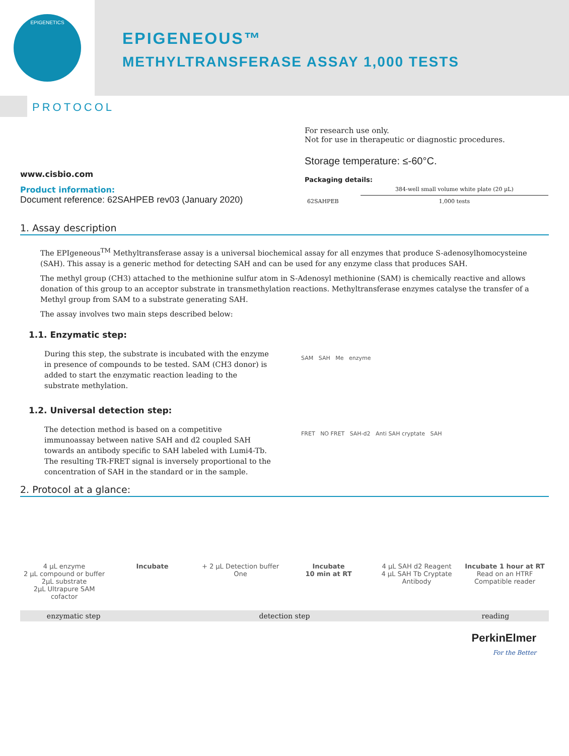EPIGENETICS
EPIGENEOUS™
METHYLTRANSFERASE ASSAY 1,000 TESTS
PROTOCOL
www.cisbio.com
Product information:
Document reference: 62SAHPEB rev03 (January 2020)
For research use only.
Not for use in therapeutic or diagnostic procedures.
Storage temperature: ≤-60°C.
Packaging details:
| | 384-well small volume white plate (20 µL) |
| --- | --- |
| 62SAHPEB | 1,000 tests |
1. Assay description
The EPIgeneous<sup>TM</sup> Methyltransferase assay is a universal biochemical assay for all enzymes that produce S-adenosylhomocysteine (SAH). This assay is a generic method for detecting SAH and can be used for any enzyme class that produces SAH.
The methyl group (CH3) attached to the methionine sulfur atom in S-Adenosyl methionine (SAM) is chemically reactive and allows donation of this group to an acceptor substrate in transmethylation reactions. Methyltransferase enzymes catalyse the transfer of a Methyl group from SAM to a substrate generating SAH.
The assay involves two main steps described below:
1.1. Enzymatic step:
During this step, the substrate is incubated with the enzyme in presence of compounds to be tested. SAM (CH3 donor) is added to start the enzymatic reaction leading to the substrate methylation.
SAM SAH Me enzyme
1.2. Universal detection step:
The detection method is based on a competitive immunoassay between native SAH and d2 coupled SAH towards an antibody specific to SAH labeled with Lumi4-Tb. The resulting TR-FRET signal is inversely proportional to the concentration of SAH in the standard or in the sample.
FRET NO FRET SAH-d2 Anti SAH cryptate SAH
2. Protocol at a glance:
4 µL enzyme
2 µL compound or buffer
2µL substrate
2µL Ultrapure SAM cofactor
Incubate + 2 µL Detection buffer One Incubate
10 min at RT
4 µL SAH d2 Reagent
4 µL SAH Tb Cryptate Antibody
Incubate 1 hour at RT
Read on an HTRF Compatible reader
enzymatic step detection step reading
PerkinElmer
For the Better